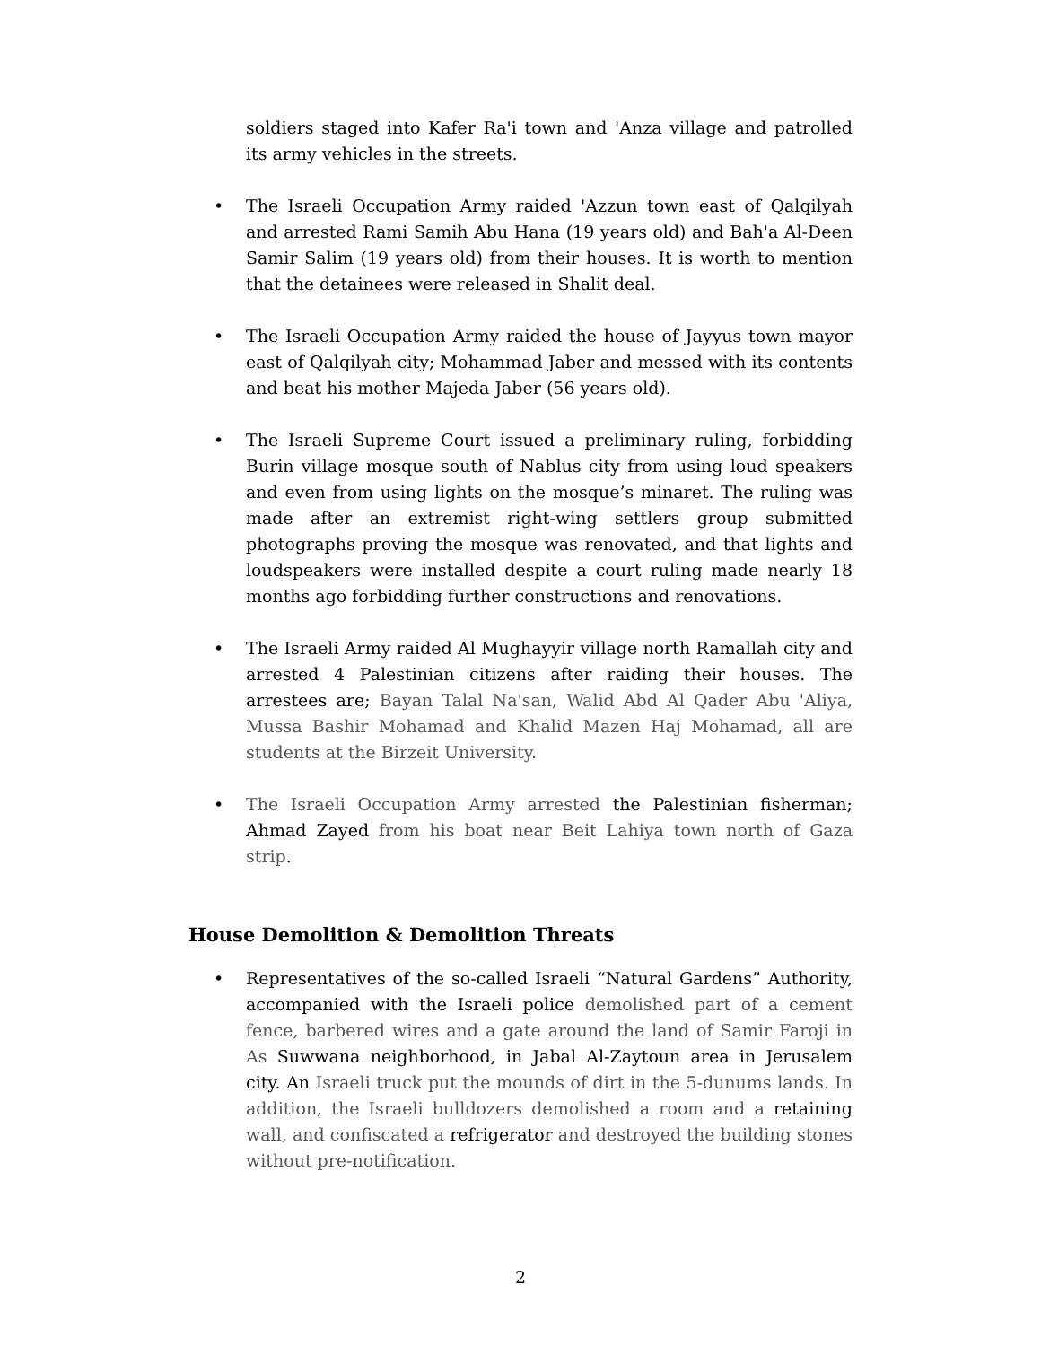soldiers staged into Kafer Ra'i town and 'Anza village and patrolled its army vehicles in the streets.
• The Israeli Occupation Army raided 'Azzun town east of Qalqilyah and arrested Rami Samih Abu Hana (19 years old) and Bah'a Al-Deen Samir Salim (19 years old) from their houses. It is worth to mention that the detainees were released in Shalit deal.
• The Israeli Occupation Army raided the house of Jayyus town mayor east of Qalqilyah city; Mohammad Jaber and messed with its contents and beat his mother Majeda Jaber (56 years old).
• The Israeli Supreme Court issued a preliminary ruling, forbidding Burin village mosque south of Nablus city from using loud speakers and even from using lights on the mosque’s minaret. The ruling was made after an extremist right-wing settlers group submitted photographs proving the mosque was renovated, and that lights and loudspeakers were installed despite a court ruling made nearly 18 months ago forbidding further constructions and renovations.
• The Israeli Army raided Al Mughayyir village north Ramallah city and arrested 4 Palestinian citizens after raiding their houses. The arrestees are; Bayan Talal Na'san, Walid Abd Al Qader Abu 'Aliya, Mussa Bashir Mohamad and Khalid Mazen Haj Mohamad, all are students at the Birzeit University.
• The Israeli Occupation Army arrested the Palestinian fisherman; Ahmad Zayed from his boat near Beit Lahiya town north of Gaza strip.
House Demolition & Demolition Threats
• Representatives of the so-called Israeli “Natural Gardens” Authority, accompanied with the Israeli police demolished part of a cement fence, barbered wires and a gate around the land of Samir Faroji in As Suwwana neighborhood, in Jabal Al-Zaytoun area in Jerusalem city. An Israeli truck put the mounds of dirt in the 5-dunums lands. In addition, the Israeli bulldozers demolished a room and a retaining wall, and confiscated a refrigerator and destroyed the building stones without pre-notification.
2